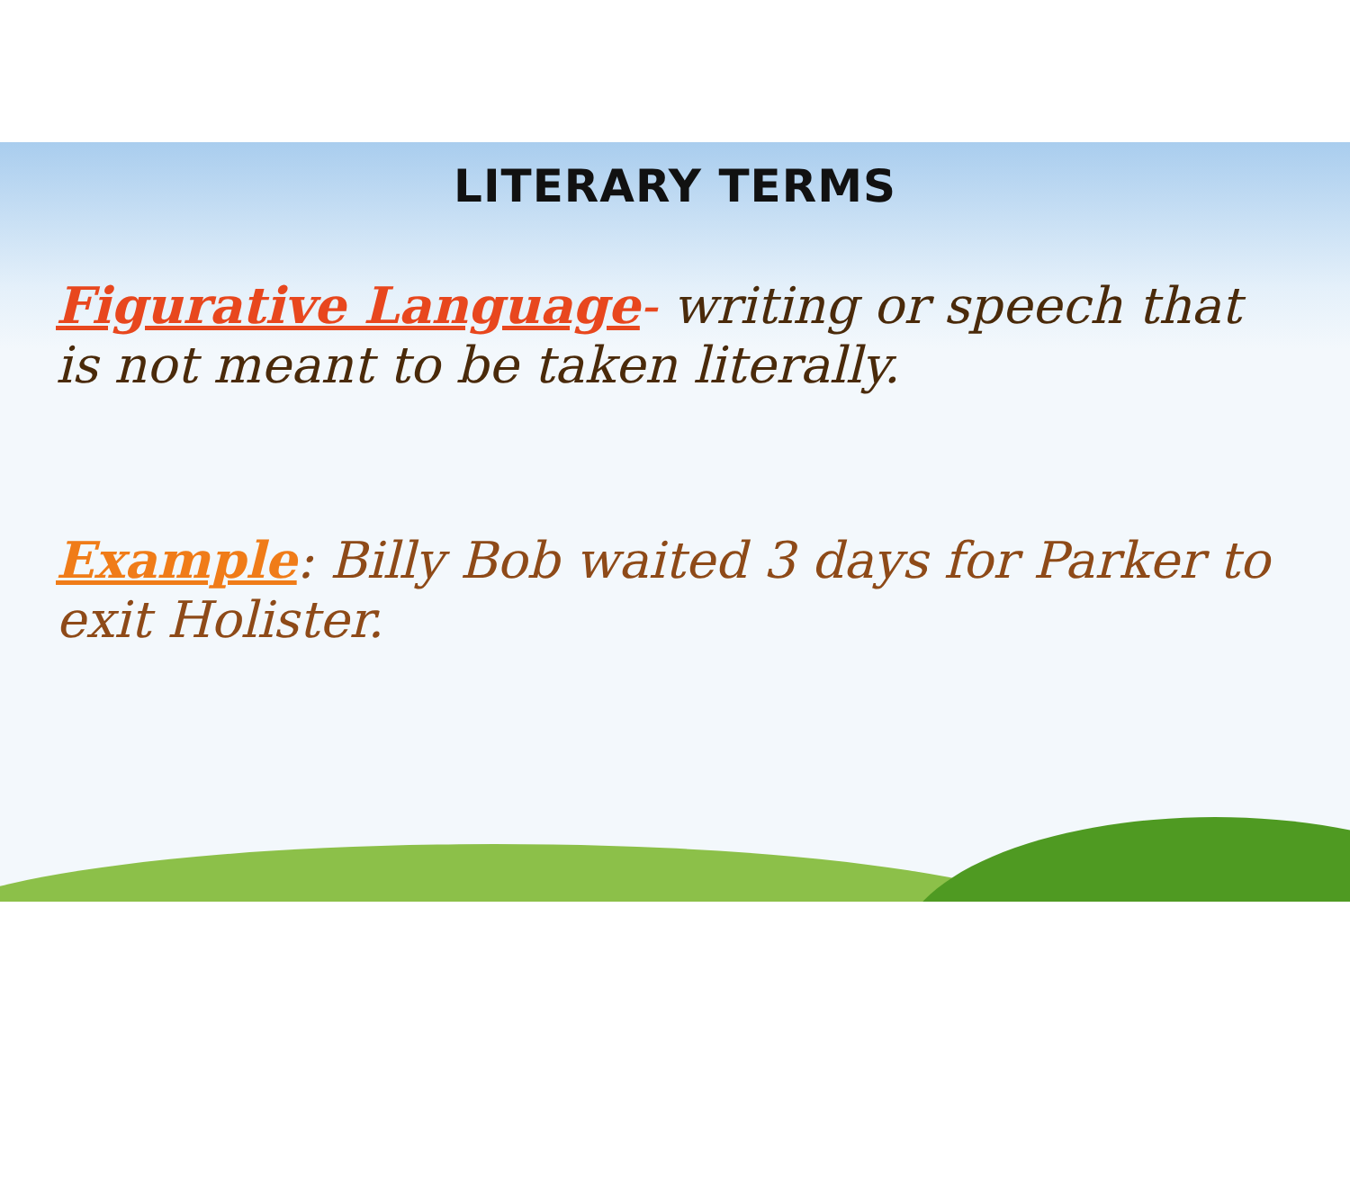LITERARY TERMS
Figurative Language- writing or speech that is not meant to be taken literally.
Example: Billy Bob waited 3 days for Parker to exit Holister.